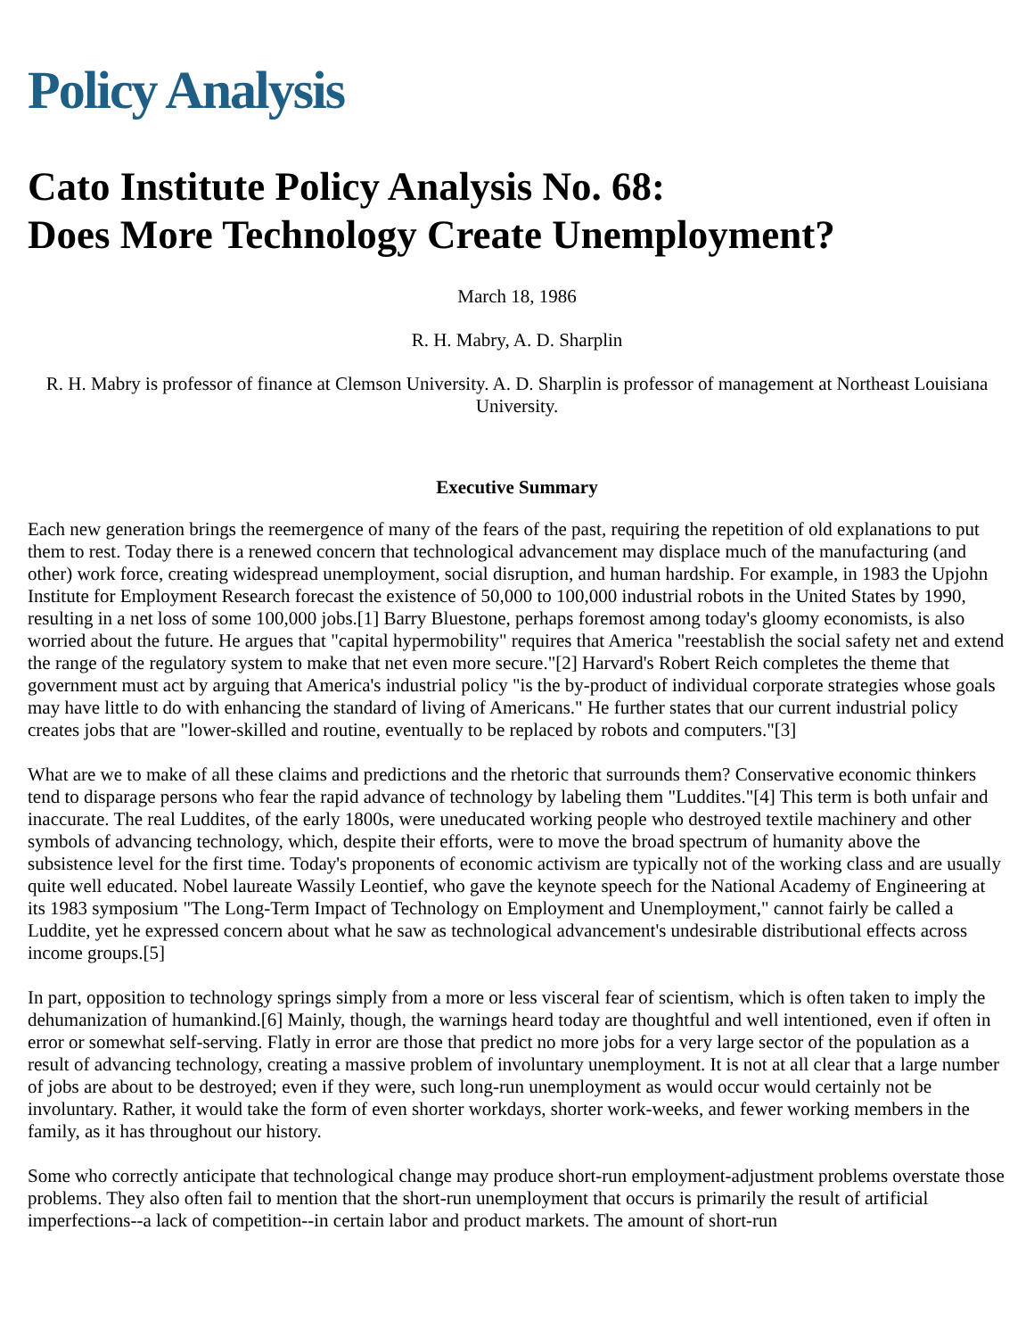Policy Analysis
Cato Institute Policy Analysis No. 68:
Does More Technology Create Unemployment?
March 18, 1986
R. H. Mabry, A. D. Sharplin
R. H. Mabry is professor of finance at Clemson University. A. D. Sharplin is professor of management at Northeast Louisiana University.
Executive Summary
Each new generation brings the reemergence of many of the fears of the past, requiring the repetition of old explanations to put them to rest. Today there is a renewed concern that technological advancement may displace much of the manufacturing (and other) work force, creating widespread unemployment, social disruption, and human hardship. For example, in 1983 the Upjohn Institute for Employment Research forecast the existence of 50,000 to 100,000 industrial robots in the United States by 1990, resulting in a net loss of some 100,000 jobs.[1] Barry Bluestone, perhaps foremost among today's gloomy economists, is also worried about the future. He argues that "capital hypermobility" requires that America "reestablish the social safety net and extend the range of the regulatory system to make that net even more secure."[2] Harvard's Robert Reich completes the theme that government must act by arguing that America's industrial policy "is the by-product of individual corporate strategies whose goals may have little to do with enhancing the standard of living of Americans." He further states that our current industrial policy creates jobs that are "lower-skilled and routine, eventually to be replaced by robots and computers."[3]
What are we to make of all these claims and predictions and the rhetoric that surrounds them? Conservative economic thinkers tend to disparage persons who fear the rapid advance of technology by labeling them "Luddites."[4] This term is both unfair and inaccurate. The real Luddites, of the early 1800s, were uneducated working people who destroyed textile machinery and other symbols of advancing technology, which, despite their efforts, were to move the broad spectrum of humanity above the subsistence level for the first time. Today's proponents of economic activism are typically not of the working class and are usually quite well educated. Nobel laureate Wassily Leontief, who gave the keynote speech for the National Academy of Engineering at its 1983 symposium "The Long-Term Impact of Technology on Employment and Unemployment," cannot fairly be called a Luddite, yet he expressed concern about what he saw as technological advancement's undesirable distributional effects across income groups.[5]
In part, opposition to technology springs simply from a more or less visceral fear of scientism, which is often taken to imply the dehumanization of humankind.[6] Mainly, though, the warnings heard today are thoughtful and well intentioned, even if often in error or somewhat self-serving. Flatly in error are those that predict no more jobs for a very large sector of the population as a result of advancing technology, creating a massive problem of involuntary unemployment. It is not at all clear that a large number of jobs are about to be destroyed; even if they were, such long-run unemployment as would occur would certainly not be involuntary. Rather, it would take the form of even shorter workdays, shorter work-weeks, and fewer working members in the family, as it has throughout our history.
Some who correctly anticipate that technological change may produce short-run employment-adjustment problems overstate those problems. They also often fail to mention that the short-run unemployment that occurs is primarily the result of artificial imperfections--a lack of competition--in certain labor and product markets. The amount of short-run